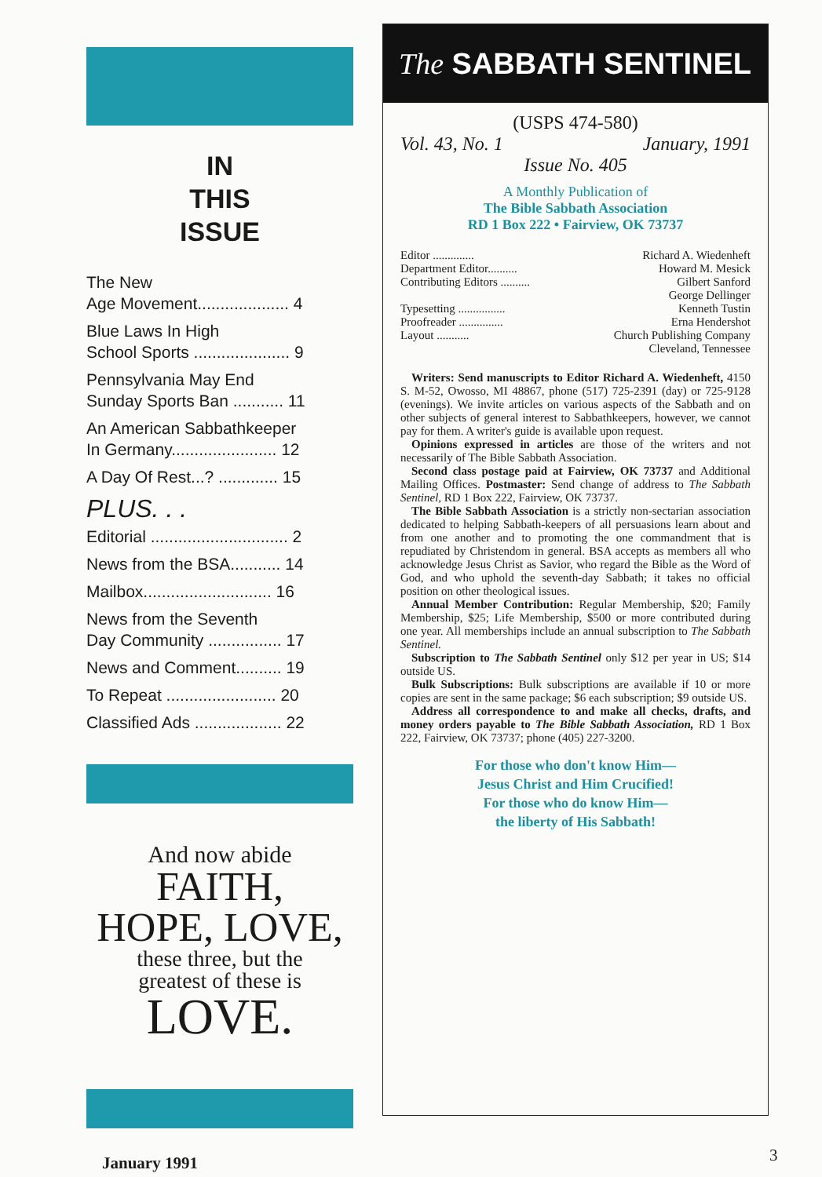IN
THIS
ISSUE
The New
Age Movement.................... 4
Blue Laws In High
School Sports ..................... 9
Pennsylvania May End
Sunday Sports Ban ........... 11
An American Sabbathkeeper
In Germany....................... 12
A Day Of Rest...? ............. 15
PLUS. . .
Editorial .............................. 2
News from the BSA........... 14
Mailbox............................ 16
News from the Seventh
Day Community ................ 17
News and Comment.......... 19
To Repeat ........................ 20
Classified Ads ................... 22
And now abide
FAITH,
HOPE, LOVE,
these three, but the
greatest of these is
LOVE.
The SABBATH SENTINEL
(USPS 474-580)
Vol. 43, No. 1 January, 1991
Issue No. 405
A Monthly Publication of
The Bible Sabbath Association
RD 1 Box 222 • Fairview, OK 73737
Editor .............. Richard A. Wiedenheft
Department Editor.......... Howard M. Mesick
Contributing Editors .......... Gilbert Sanford
George Dellinger
Typesetting ................ Kenneth Tustin
Proofreader ............... Erna Hendershot
Layout ........... Church Publishing Company
Cleveland, Tennessee
Writers: Send manuscripts to Editor Richard A. Wiedenheft, 4150 S. M-52, Owosso, MI 48867, phone (517) 725-2391 (day) or 725-9128 (evenings). We invite articles on various aspects of the Sabbath and on other subjects of general interest to Sabbathkeepers, however, we cannot pay for them. A writer's guide is available upon request.
Opinions expressed in articles are those of the writers and not necessarily of The Bible Sabbath Association.
Second class postage paid at Fairview, OK 73737 and Additional Mailing Offices. Postmaster: Send change of address to The Sabbath Sentinel, RD 1 Box 222, Fairview, OK 73737.
The Bible Sabbath Association is a strictly non-sectarian association dedicated to helping Sabbath-keepers of all persuasions learn about and from one another and to promoting the one commandment that is repudiated by Christendom in general. BSA accepts as members all who acknowledge Jesus Christ as Savior, who regard the Bible as the Word of God, and who uphold the seventh-day Sabbath; it takes no official position on other theological issues.
Annual Member Contribution: Regular Membership, $20; Family Membership, $25; Life Membership, $500 or more contributed during one year. All memberships include an annual subscription to The Sabbath Sentinel.
Subscription to The Sabbath Sentinel only $12 per year in US; $14 outside US.
Bulk Subscriptions: Bulk subscriptions are available if 10 or more copies are sent in the same package; $6 each subscription; $9 outside US.
Address all correspondence to and make all checks, drafts, and money orders payable to The Bible Sabbath Association, RD 1 Box 222, Fairview, OK 73737; phone (405) 227-3200.
For those who don't know Him—
Jesus Christ and Him Crucified!
For those who do know Him—
the liberty of His Sabbath!
January 1991 3